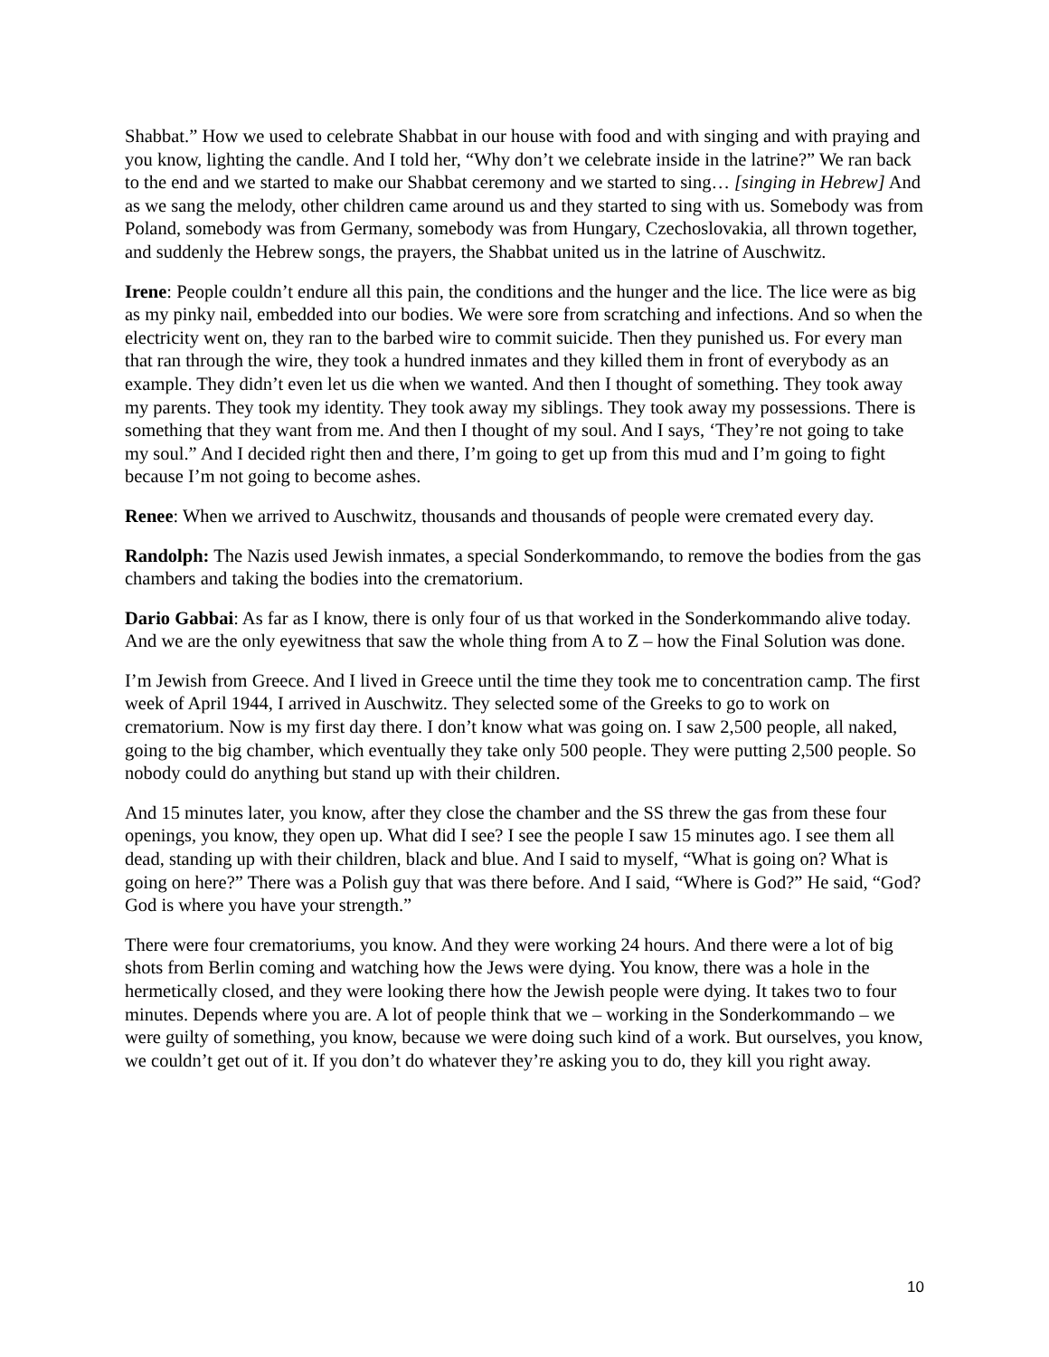Shabbat.” How we used to celebrate Shabbat in our house with food and with singing and with praying and you know, lighting the candle. And I told her, “Why don’t we celebrate inside in the latrine?” We ran back to the end and we started to make our Shabbat ceremony and we started to sing… [singing in Hebrew] And as we sang the melody, other children came around us and they started to sing with us. Somebody was from Poland, somebody was from Germany, somebody was from Hungary, Czechoslovakia, all thrown together, and suddenly the Hebrew songs, the prayers, the Shabbat united us in the latrine of Auschwitz.
Irene: People couldn’t endure all this pain, the conditions and the hunger and the lice. The lice were as big as my pinky nail, embedded into our bodies. We were sore from scratching and infections. And so when the electricity went on, they ran to the barbed wire to commit suicide. Then they punished us. For every man that ran through the wire, they took a hundred inmates and they killed them in front of everybody as an example. They didn’t even let us die when we wanted. And then I thought of something. They took away my parents. They took my identity. They took away my siblings. They took away my possessions. There is something that they want from me. And then I thought of my soul. And I says, ‘They’re not going to take my soul.” And I decided right then and there, I’m going to get up from this mud and I’m going to fight because I’m not going to become ashes.
Renee: When we arrived to Auschwitz, thousands and thousands of people were cremated every day.
Randolph: The Nazis used Jewish inmates, a special Sonderkommando, to remove the bodies from the gas chambers and taking the bodies into the crematorium.
Dario Gabbai: As far as I know, there is only four of us that worked in the Sonderkommando alive today. And we are the only eyewitness that saw the whole thing from A to Z – how the Final Solution was done.
I’m Jewish from Greece. And I lived in Greece until the time they took me to concentration camp. The first week of April 1944, I arrived in Auschwitz. They selected some of the Greeks to go to work on crematorium. Now is my first day there. I don’t know what was going on. I saw 2,500 people, all naked, going to the big chamber, which eventually they take only 500 people. They were putting 2,500 people. So nobody could do anything but stand up with their children.
And 15 minutes later, you know, after they close the chamber and the SS threw the gas from these four openings, you know, they open up. What did I see? I see the people I saw 15 minutes ago. I see them all dead, standing up with their children, black and blue. And I said to myself, “What is going on? What is going on here?” There was a Polish guy that was there before. And I said, “Where is God?” He said, “God? God is where you have your strength.”
There were four crematoriums, you know. And they were working 24 hours. And there were a lot of big shots from Berlin coming and watching how the Jews were dying. You know, there was a hole in the hermetically closed, and they were looking there how the Jewish people were dying. It takes two to four minutes. Depends where you are. A lot of people think that we – working in the Sonderkommando – we were guilty of something, you know, because we were doing such kind of a work. But ourselves, you know, we couldn’t get out of it. If you don’t do whatever they’re asking you to do, they kill you right away.
10